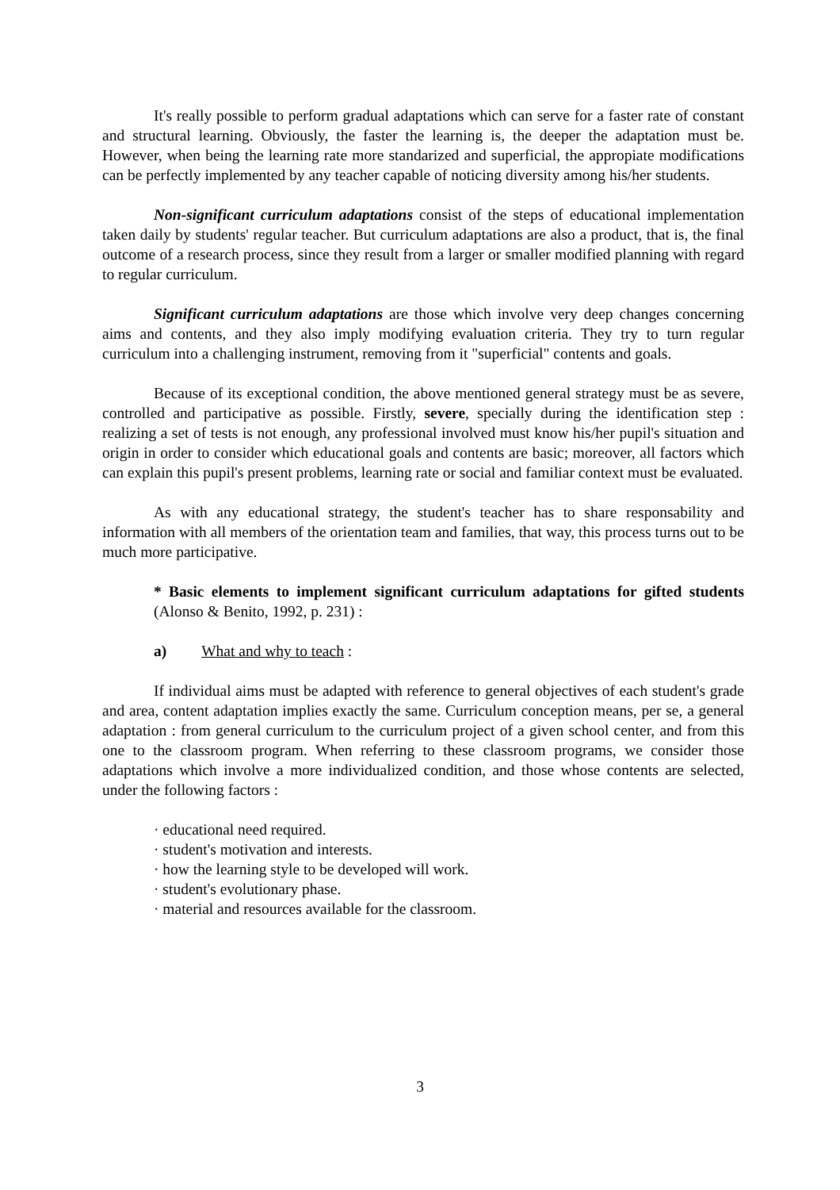It's really possible to perform gradual adaptations which can serve for a faster rate of constant and structural learning. Obviously, the faster the learning is, the deeper the adaptation must be. However, when being the learning rate more standarized and superficial, the appropiate modifications can be perfectly implemented by any teacher capable of noticing diversity among his/her students.
Non-significant curriculum adaptations consist of the steps of educational implementation taken daily by students' regular teacher. But curriculum adaptations are also a product, that is, the final outcome of a research process, since they result from a larger or smaller modified planning with regard to regular curriculum.
Significant curriculum adaptations are those which involve very deep changes concerning aims and contents, and they also imply modifying evaluation criteria. They try to turn regular curriculum into a challenging instrument, removing from it "superficial" contents and goals.
Because of its exceptional condition, the above mentioned general strategy must be as severe, controlled and participative as possible. Firstly, severe, specially during the identification step : realizing a set of tests is not enough, any professional involved must know his/her pupil's situation and origin in order to consider which educational goals and contents are basic; moreover, all factors which can explain this pupil's present problems, learning rate or social and familiar context must be evaluated.
As with any educational strategy, the student's teacher has to share responsability and information with all members of the orientation team and families, that way, this process turns out to be much more participative.
* Basic elements to implement significant curriculum adaptations for gifted students (Alonso & Benito, 1992, p. 231) :
a) What and why to teach :
If individual aims must be adapted with reference to general objectives of each student's grade and area, content adaptation implies exactly the same. Curriculum conception means, per se, a general adaptation : from general curriculum to the curriculum project of a given school center, and from this one to the classroom program. When referring to these classroom programs, we consider those adaptations which involve a more individualized condition, and those whose contents are selected, under the following factors :
· educational need required.
· student's motivation and interests.
· how the learning style to be developed will work.
· student's evolutionary phase.
· material and resources available for the classroom.
3